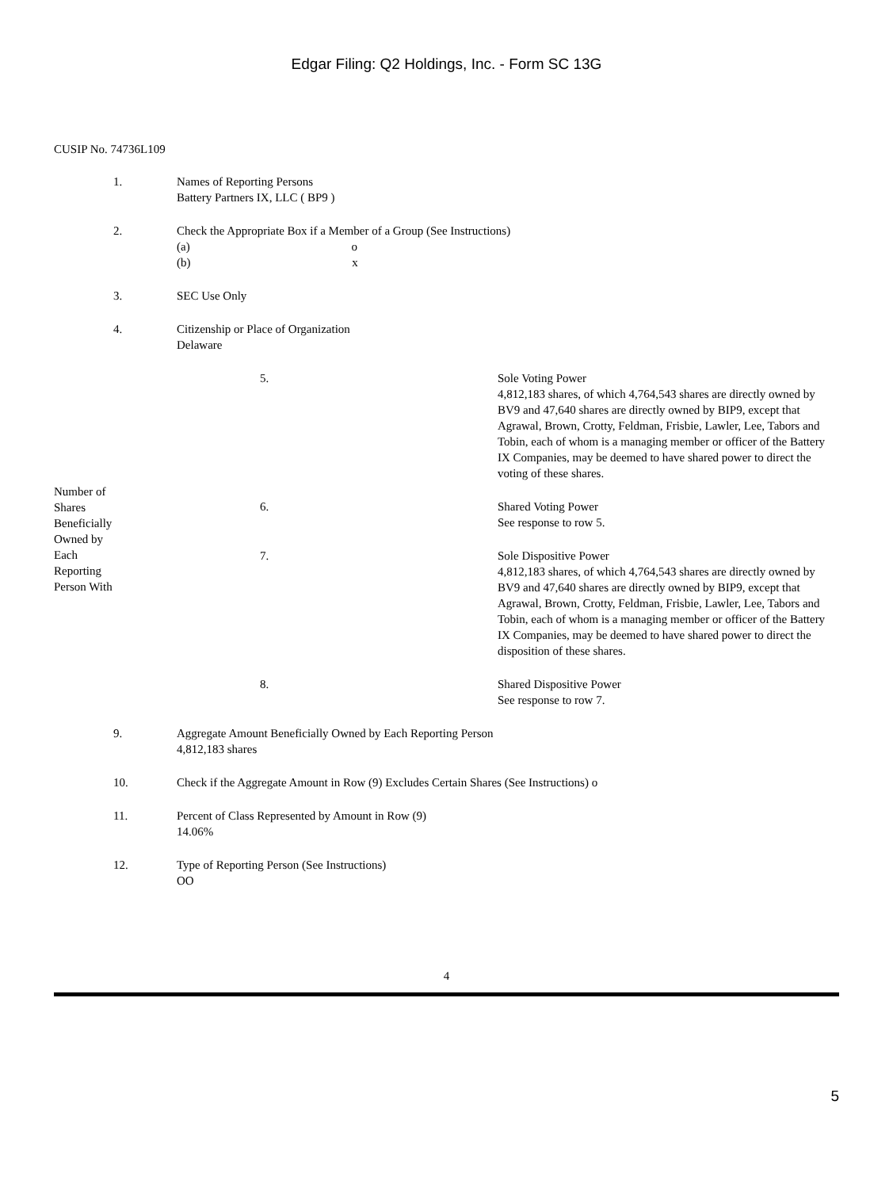Edgar Filing: Q2 Holdings, Inc. - Form SC 13G
CUSIP No. 74736L109
| 1. | Names of Reporting Persons Battery Partners IX, LLC ( BP9 ) |
| 2. | Check the Appropriate Box if a Member of a Group (See Instructions) (a) o (b) x |
| 3. | SEC Use Only |
| 4. | Citizenship or Place of Organization Delaware |
| Number of Shares Beneficially Owned by Each Reporting Person With | 5. | Sole Voting Power 4,812,183 shares, of which 4,764,543 shares are directly owned by BV9 and 47,640 shares are directly owned by BIP9, except that Agrawal, Brown, Crotty, Feldman, Frisbie, Lawler, Lee, Tabors and Tobin, each of whom is a managing member or officer of the Battery IX Companies, may be deemed to have shared power to direct the voting of these shares. |
| | 6. | Shared Voting Power See response to row 5. |
| | 7. | Sole Dispositive Power 4,812,183 shares, of which 4,764,543 shares are directly owned by BV9 and 47,640 shares are directly owned by BIP9, except that Agrawal, Brown, Crotty, Feldman, Frisbie, Lawler, Lee, Tabors and Tobin, each of whom is a managing member or officer of the Battery IX Companies, may be deemed to have shared power to direct the disposition of these shares. |
| | 8. | Shared Dispositive Power See response to row 7. |
| 9. | Aggregate Amount Beneficially Owned by Each Reporting Person 4,812,183 shares |
| 10. | Check if the Aggregate Amount in Row (9) Excludes Certain Shares (See Instructions) o |
| 11. | Percent of Class Represented by Amount in Row (9) 14.06% |
| 12. | Type of Reporting Person (See Instructions) OO |
4
5